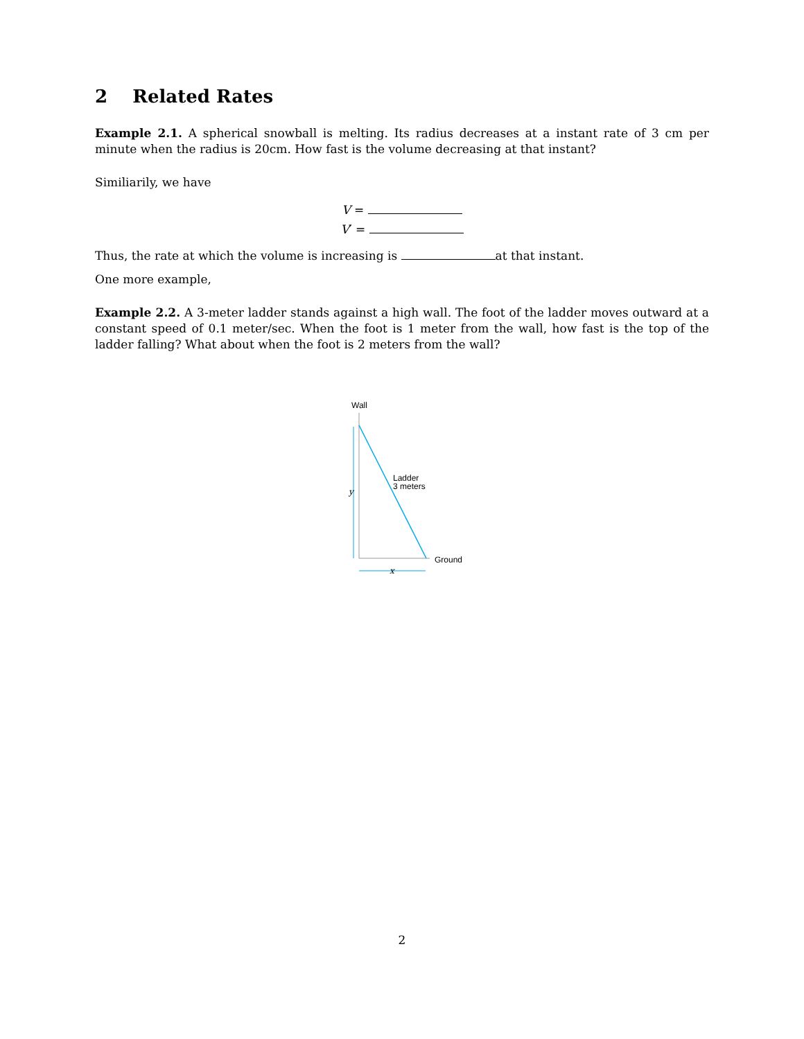2 Related Rates
Example 2.1. A spherical snowball is melting. Its radius decreases at a instant rate of 3 cm per minute when the radius is 20cm. How fast is the volume decreasing at that instant?
Similiarily, we have
V =
V′ =
Thus, the rate at which the volume is increasing is at that instant.
One more example,
Example 2.2. A 3-meter ladder stands against a high wall. The foot of the ladder moves outward at a constant speed of 0.1 meter/sec. When the foot is 1 meter from the wall, how fast is the top of the ladder falling? What about when the foot is 2 meters from the wall?
Wall
y
Ladder
3 meters
Ground
x
2